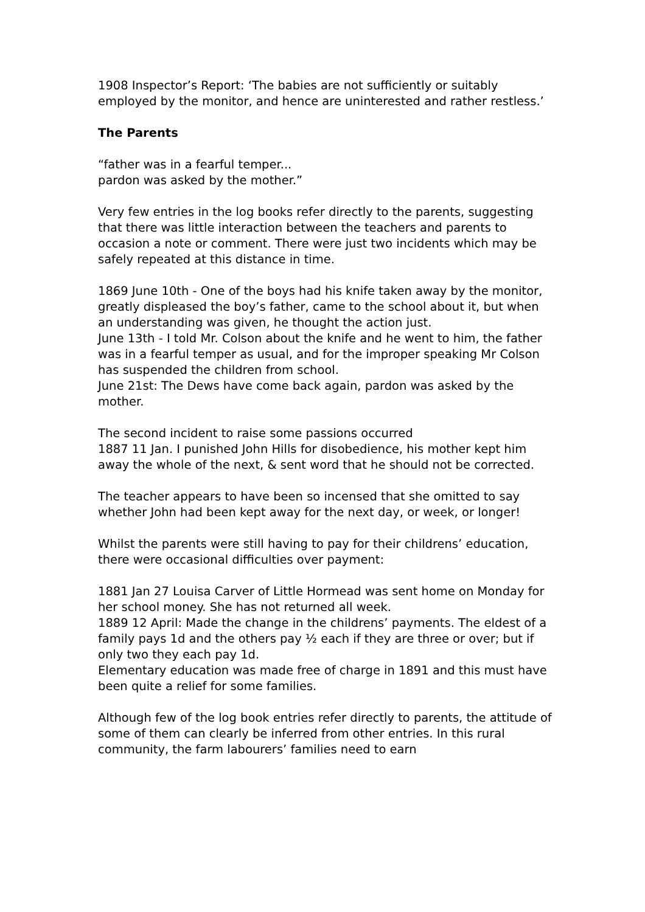1908 Inspector’s Report: ‘The babies are not sufficiently or suitably employed by the monitor, and hence are uninterested and rather restless.’
The Parents
“father was in a fearful temper...
pardon was asked by the mother.”
Very few entries in the log books refer directly to the parents, suggesting that there was little interaction between the teachers and parents to occasion a note or comment. There were just two incidents which may be safely repeated at this distance in time.
1869 June 10th - One of the boys had his knife taken away by the monitor, greatly displeased the boy’s father, came to the school about it, but when an understanding was given, he thought the action just.
June 13th - I told Mr. Colson about the knife and he went to him, the father was in a fearful temper as usual, and for the improper speaking Mr Colson has suspended the children from school.
June 21st: The Dews have come back again, pardon was asked by the mother.
The second incident to raise some passions occurred
1887 11 Jan. I punished John Hills for disobedience, his mother kept him away the whole of the next, & sent word that he should not be corrected.
The teacher appears to have been so incensed that she omitted to say whether John had been kept away for the next day, or week, or longer!
Whilst the parents were still having to pay for their childrens’ education, there were occasional difficulties over payment:
1881 Jan 27 Louisa Carver of Little Hormead was sent home on Monday for her school money. She has not returned all week.
1889 12 April: Made the change in the childrens’ payments. The eldest of a family pays 1d and the others pay ½ each if they are three or over; but if only two they each pay 1d.
Elementary education was made free of charge in 1891 and this must have been quite a relief for some families.
Although few of the log book entries refer directly to parents, the attitude of some of them can clearly be inferred from other entries. In this rural community, the farm labourers’ families need to earn